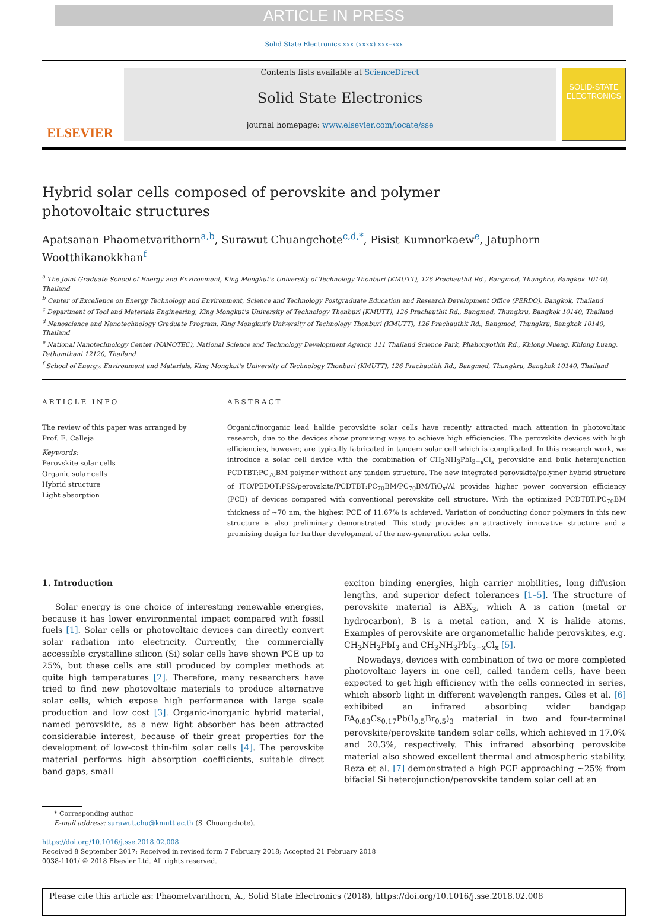ARTICLE IN PRESS
Solid State Electronics xxx (xxxx) xxx–xxx
ELSEVIER
Contents lists available at ScienceDirect
Solid State Electronics
journal homepage: www.elsevier.com/locate/sse
SOLID-STATE ELECTRONICS
Hybrid solar cells composed of perovskite and polymer photovoltaic structures
Apatsanan Phaometvarithorn<sup>a,b</sup>, Surawut Chuangchote<sup>c,d,*</sup>, Pisist Kumnorkaew<sup>e</sup>, Jatuphorn Wootthikanokkhan<sup>f</sup>
<sup>a</sup> The Joint Graduate School of Energy and Environment, King Mongkut's University of Technology Thonburi (KMUTT), 126 Prachauthit Rd., Bangmod, Thungkru, Bangkok 10140, Thailand
<sup>b</sup> Center of Excellence on Energy Technology and Environment, Science and Technology Postgraduate Education and Research Development Office (PERDO), Bangkok, Thailand
<sup>c</sup> Department of Tool and Materials Engineering, King Mongkut's University of Technology Thonburi (KMUTT), 126 Prachauthit Rd., Bangmod, Thungkru, Bangkok 10140, Thailand
<sup>d</sup> Nanoscience and Nanotechnology Graduate Program, King Mongkut's University of Technology Thonburi (KMUTT), 126 Prachauthit Rd., Bangmod, Thungkru, Bangkok 10140, Thailand
<sup>e</sup> National Nanotechnology Center (NANOTEC), National Science and Technology Development Agency, 111 Thailand Science Park, Phahonyothin Rd., Khlong Nueng, Khlong Luang, Pathumthani 12120, Thailand
<sup>f</sup> School of Energy, Environment and Materials, King Mongkut's University of Technology Thonburi (KMUTT), 126 Prachauthit Rd., Bangmod, Thungkru, Bangkok 10140, Thailand
ARTICLE INFO
The review of this paper was arranged by Prof. E. Calleja
Keywords:
Perovskite solar cells
Organic solar cells
Hybrid structure
Light absorption
ABSTRACT
Organic/inorganic lead halide perovskite solar cells have recently attracted much attention in photovoltaic research, due to the devices show promising ways to achieve high efficiencies. The perovskite devices with high efficiencies, however, are typically fabricated in tandem solar cell which is complicated. In this research work, we introduce a solar cell device with the combination of CH<sub>3</sub>NH<sub>3</sub>PbI<sub>3−x</sub>Cl<sub>x</sub> perovskite and bulk heterojunction PCDTBT:PC<sub>70</sub>BM polymer without any tandem structure. The new integrated perovskite/polymer hybrid structure of ITO/PEDOT:PSS/perovskite/PCDTBT:PC<sub>70</sub>BM/PC<sub>70</sub>BM/TiO<sub>x</sub>/Al provides higher power conversion efficiency (PCE) of devices compared with conventional perovskite cell structure. With the optimized PCDTBT:PC<sub>70</sub>BM thickness of ∼70 nm, the highest PCE of 11.67% is achieved. Variation of conducting donor polymers in this new structure is also preliminary demonstrated. This study provides an attractively innovative structure and a promising design for further development of the new-generation solar cells.
1. Introduction
Solar energy is one choice of interesting renewable energies, because it has lower environmental impact compared with fossil fuels [1]. Solar cells or photovoltaic devices can directly convert solar radiation into electricity. Currently, the commercially accessible crystalline silicon (Si) solar cells have shown PCE up to 25%, but these cells are still produced by complex methods at quite high temperatures [2]. Therefore, many researchers have tried to find new photovoltaic materials to produce alternative solar cells, which expose high performance with large scale production and low cost [3]. Organic-inorganic hybrid material, named perovskite, as a new light absorber has been attracted considerable interest, because of their great properties for the development of low-cost thin-film solar cells [4]. The perovskite material performs high absorption coefficients, suitable direct band gaps, small
exciton binding energies, high carrier mobilities, long diffusion lengths, and superior defect tolerances [1–5]. The structure of perovskite material is ABX<sub>3</sub>, which A is cation (metal or hydrocarbon), B is a metal cation, and X is halide atoms. Examples of perovskite are organometallic halide perovskites, e.g. CH<sub>3</sub>NH<sub>3</sub>PbI<sub>3</sub> and CH<sub>3</sub>NH<sub>3</sub>PbI<sub>3−x</sub>Cl<sub>x</sub> [5].
Nowadays, devices with combination of two or more completed photovoltaic layers in one cell, called tandem cells, have been expected to get high efficiency with the cells connected in series, which absorb light in different wavelength ranges. Giles et al. [6] exhibited an infrared absorbing wider bandgap FA<sub>0.83</sub>Cs<sub>0.17</sub>Pb(I<sub>0.5</sub>Br<sub>0.5</sub>)<sub>3</sub> material in two and four-terminal perovskite/perovskite tandem solar cells, which achieved in 17.0% and 20.3%, respectively. This infrared absorbing perovskite material also showed excellent thermal and atmospheric stability. Reza et al. [7] demonstrated a high PCE approaching ∼25% from bifacial Si heterojunction/perovskite tandem solar cell at an
* Corresponding author.
E-mail address: surawut.chu@kmutt.ac.th (S. Chuangchote).
https://doi.org/10.1016/j.sse.2018.02.008
Received 8 September 2017; Received in revised form 7 February 2018; Accepted 21 February 2018
0038-1101/ © 2018 Elsevier Ltd. All rights reserved.
Please cite this article as: Phaometvarithorn, A., Solid State Electronics (2018), https://doi.org/10.1016/j.sse.2018.02.008